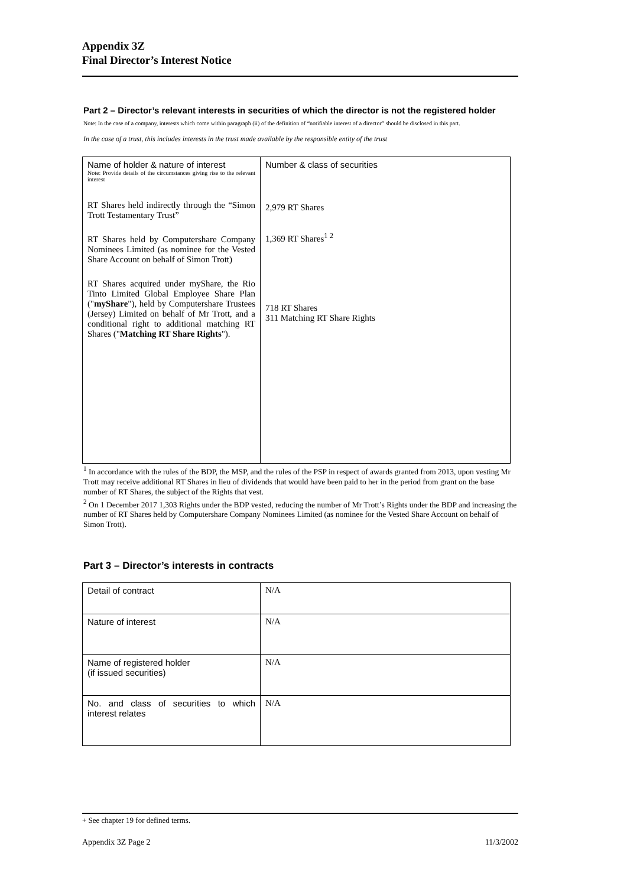Appendix 3Z
Final Director’s Interest Notice
Part 2 – Director’s relevant interests in securities of which the director is not the registered holder
Note: In the case of a company, interests which come within paragraph (ii) of the definition of “notifiable interest of a director” should be disclosed in this part.
In the case of a trust, this includes interests in the trust made available by the responsible entity of the trust
| Name of holder & nature of interest Note: Provide details of the circumstances giving rise to the relevant interest RT Shares held indirectly through the “Simon Trott Testamentary Trust” RT Shares held by Computershare Company Nominees Limited (as nominee for the Vested Share Account on behalf of Simon Trott) RT Shares acquired under myShare, the Rio Tinto Limited Global Employee Share Plan (" myShare "), held by Computershare Trustees (Jersey) Limited on behalf of Mr Trott, and a conditional right to additional matching RT Shares (" Matching RT Share Rights "). | Number & class of securities 2,979 RT Shares 1,369 RT Shares<sup>1 2</sup> 718 RT Shares 311 Matching RT Share Rights |
<sup>1</sup> In accordance with the rules of the BDP, the MSP, and the rules of the PSP in respect of awards granted from 2013, upon vesting Mr Trott may receive additional RT Shares in lieu of dividends that would have been paid to her in the period from grant on the base number of RT Shares, the subject of the Rights that vest.
<sup>2</sup> On 1 December 2017 1,303 Rights under the BDP vested, reducing the number of Mr Trott’s Rights under the BDP and increasing the number of RT Shares held by Computershare Company Nominees Limited (as nominee for the Vested Share Account on behalf of Simon Trott).
Part 3 – Director’s interests in contracts
| Detail of contract | N/A |
| Nature of interest | N/A |
| Name of registered holder (if issued securities) | N/A |
| No. and class of securities to which interest relates | N/A |
+ See chapter 19 for defined terms.
Appendix 3Z Page 2 11/3/2002